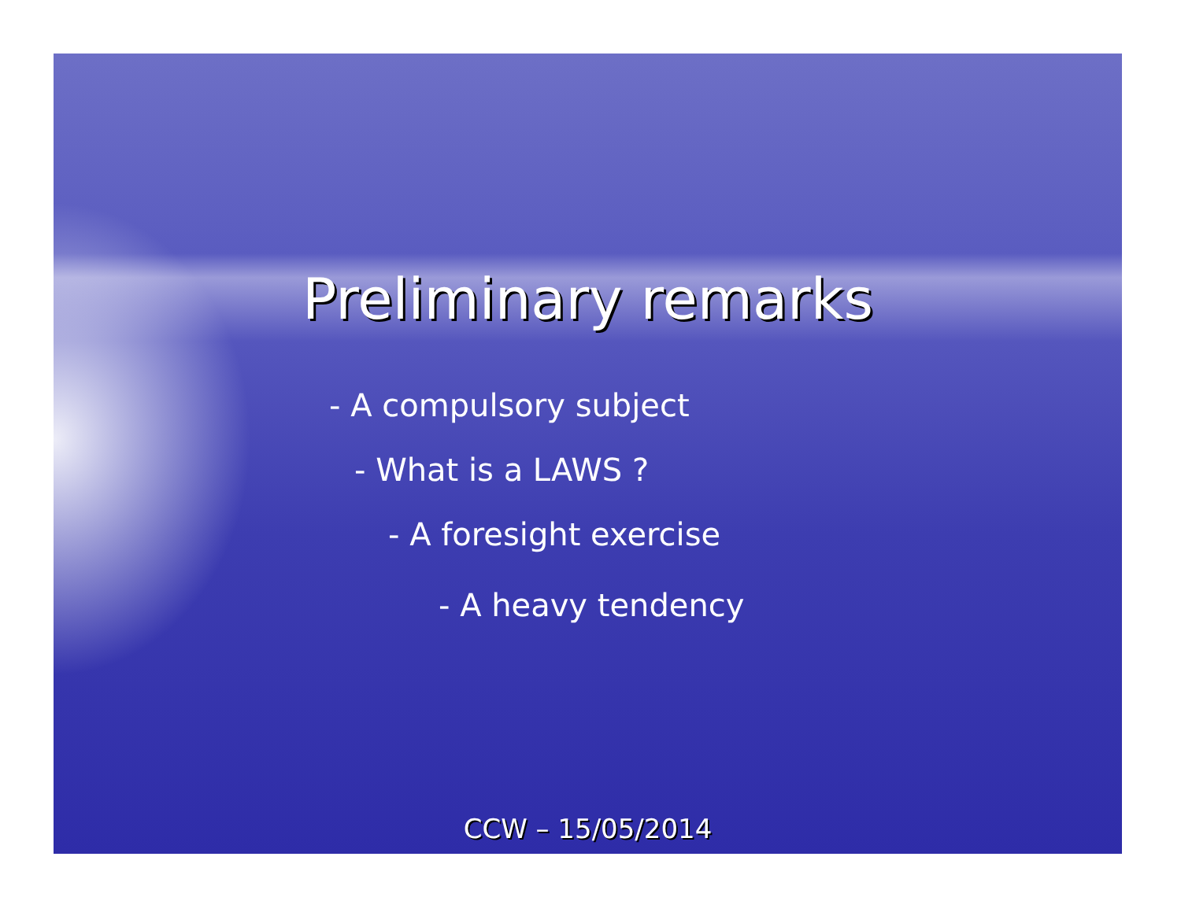Preliminary remarks
- A compulsory subject
- What is a LAWS ?
- A foresight exercise
- A heavy tendency
CCW – 15/05/2014